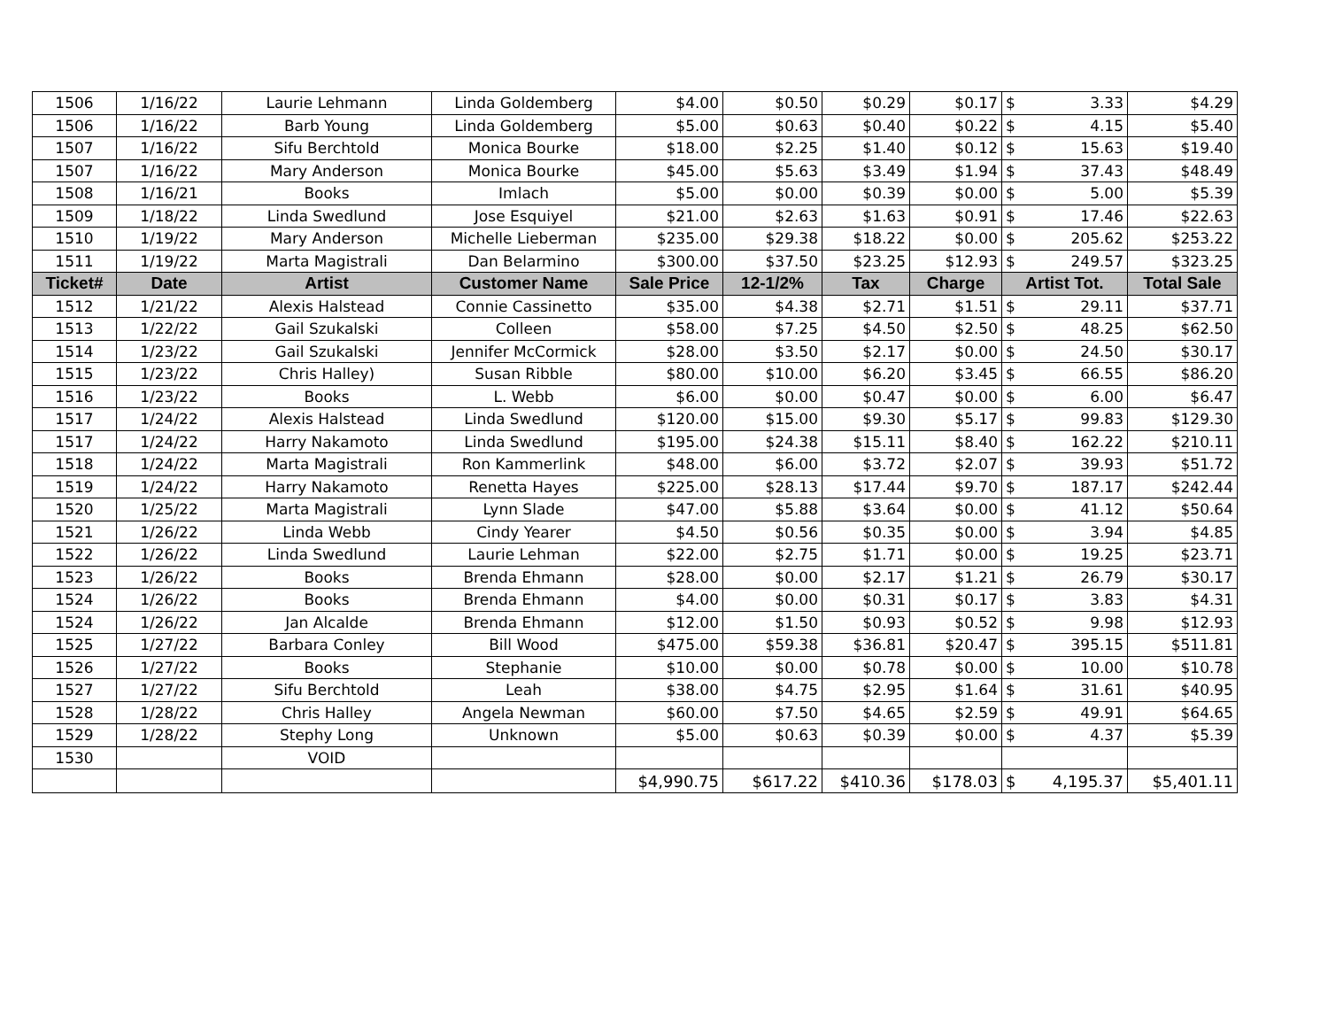| 1506 | 1/16/22 | Laurie Lehmann | Linda Goldemberg | $4.00 | $0.50 | $0.29 | $0.17 | $ | 3.33 | $4.29 |
| 1506 | 1/16/22 | Barb Young | Linda Goldemberg | $5.00 | $0.63 | $0.40 | $0.22 | $ | 4.15 | $5.40 |
| 1507 | 1/16/22 | Sifu Berchtold | Monica Bourke | $18.00 | $2.25 | $1.40 | $0.12 | $ | 15.63 | $19.40 |
| 1507 | 1/16/22 | Mary Anderson | Monica Bourke | $45.00 | $5.63 | $3.49 | $1.94 | $ | 37.43 | $48.49 |
| 1508 | 1/16/21 | Books | Imlach | $5.00 | $0.00 | $0.39 | $0.00 | $ | 5.00 | $5.39 |
| 1509 | 1/18/22 | Linda Swedlund | Jose Esquiyel | $21.00 | $2.63 | $1.63 | $0.91 | $ | 17.46 | $22.63 |
| 1510 | 1/19/22 | Mary Anderson | Michelle Lieberman | $235.00 | $29.38 | $18.22 | $0.00 | $ | 205.62 | $253.22 |
| 1511 | 1/19/22 | Marta Magistrali | Dan Belarmino | $300.00 | $37.50 | $23.25 | $12.93 | $ | 249.57 | $323.25 |
| Ticket# | Date | Artist | Customer Name | Sale Price | 12-1/2% | Tax | Charge | Artist Tot. | | Total Sale |
| 1512 | 1/21/22 | Alexis Halstead | Connie Cassinetto | $35.00 | $4.38 | $2.71 | $1.51 | $ | 29.11 | $37.71 |
| 1513 | 1/22/22 | Gail Szukalski | Colleen | $58.00 | $7.25 | $4.50 | $2.50 | $ | 48.25 | $62.50 |
| 1514 | 1/23/22 | Gail Szukalski | Jennifer McCormick | $28.00 | $3.50 | $2.17 | $0.00 | $ | 24.50 | $30.17 |
| 1515 | 1/23/22 | Chris Halley) | Susan Ribble | $80.00 | $10.00 | $6.20 | $3.45 | $ | 66.55 | $86.20 |
| 1516 | 1/23/22 | Books | L. Webb | $6.00 | $0.00 | $0.47 | $0.00 | $ | 6.00 | $6.47 |
| 1517 | 1/24/22 | Alexis Halstead | Linda Swedlund | $120.00 | $15.00 | $9.30 | $5.17 | $ | 99.83 | $129.30 |
| 1517 | 1/24/22 | Harry Nakamoto | Linda Swedlund | $195.00 | $24.38 | $15.11 | $8.40 | $ | 162.22 | $210.11 |
| 1518 | 1/24/22 | Marta Magistrali | Ron Kammerlink | $48.00 | $6.00 | $3.72 | $2.07 | $ | 39.93 | $51.72 |
| 1519 | 1/24/22 | Harry Nakamoto | Renetta Hayes | $225.00 | $28.13 | $17.44 | $9.70 | $ | 187.17 | $242.44 |
| 1520 | 1/25/22 | Marta Magistrali | Lynn Slade | $47.00 | $5.88 | $3.64 | $0.00 | $ | 41.12 | $50.64 |
| 1521 | 1/26/22 | Linda Webb | Cindy Yearer | $4.50 | $0.56 | $0.35 | $0.00 | $ | 3.94 | $4.85 |
| 1522 | 1/26/22 | Linda Swedlund | Laurie Lehman | $22.00 | $2.75 | $1.71 | $0.00 | $ | 19.25 | $23.71 |
| 1523 | 1/26/22 | Books | Brenda Ehmann | $28.00 | $0.00 | $2.17 | $1.21 | $ | 26.79 | $30.17 |
| 1524 | 1/26/22 | Books | Brenda Ehmann | $4.00 | $0.00 | $0.31 | $0.17 | $ | 3.83 | $4.31 |
| 1524 | 1/26/22 | Jan Alcalde | Brenda Ehmann | $12.00 | $1.50 | $0.93 | $0.52 | $ | 9.98 | $12.93 |
| 1525 | 1/27/22 | Barbara Conley | Bill Wood | $475.00 | $59.38 | $36.81 | $20.47 | $ | 395.15 | $511.81 |
| 1526 | 1/27/22 | Books | Stephanie | $10.00 | $0.00 | $0.78 | $0.00 | $ | 10.00 | $10.78 |
| 1527 | 1/27/22 | Sifu Berchtold | Leah | $38.00 | $4.75 | $2.95 | $1.64 | $ | 31.61 | $40.95 |
| 1528 | 1/28/22 | Chris Halley | Angela Newman | $60.00 | $7.50 | $4.65 | $2.59 | $ | 49.91 | $64.65 |
| 1529 | 1/28/22 | Stephy Long | Unknown | $5.00 | $0.63 | $0.39 | $0.00 | $ | 4.37 | $5.39 |
| 1530 | | VOID | | | | | | | | |
| | | | | $4,990.75 | $617.22 | $410.36 | $178.03 | $ | 4,195.37 | $5,401.11 |